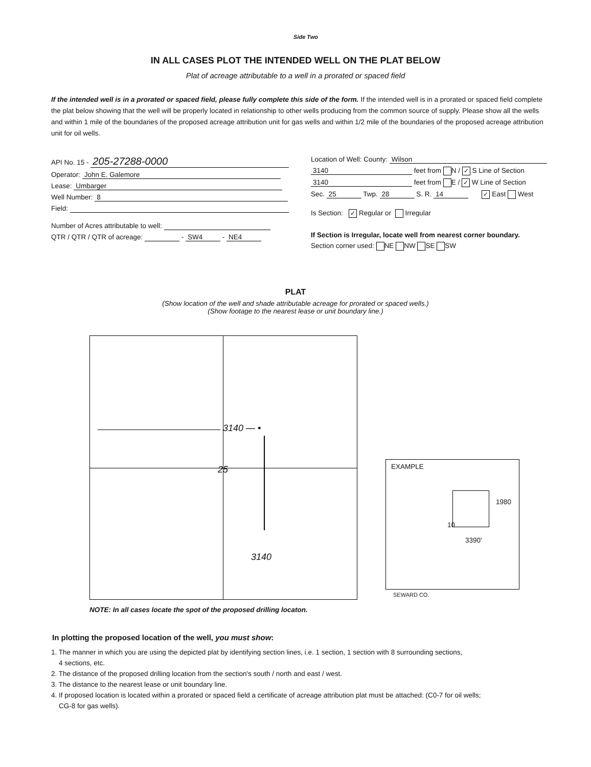Side Two
IN ALL CASES PLOT THE INTENDED WELL ON THE PLAT BELOW
Plat of acreage attributable to a well in a prorated or spaced field
If the intended well is in a prorated or spaced field, please fully complete this side of the form. If the intended well is in a prorated or spaced field complete the plat below showing that the well will be properly located in relationship to other wells producing from the common source of supply. Please show all the wells and within 1 mile of the boundaries of the proposed acreage attribution unit for gas wells and within 1/2 mile of the boundaries of the proposed acreage attribution unit for oil wells.
API No. 15 - 205-27288-0000
Operator: John E. Galemore
Lease: Umbarger
Well Number: 8
Field:
Number of Acres attributable to well:
QTR / QTR / QTR of acreage: - SW4 - NE4
Location of Well: County: Wilson
3140 feet from N / ✓ S Line of Section
3140 feet from E / ✓ W Line of Section
Sec. 25 Twp. 28 S. R. 14 ✓ East West
Is Section: ✓ Regular or Irregular
If Section is Irregular, locate well from nearest corner boundary.
Section corner used: NE NW SE SW
PLAT
(Show location of the well and shade attributable acreage for prorated or spaced wells.)
(Show footage to the nearest lease or unit boundary line.)
3140 — •
25
3140
EXAMPLE
1980
10
3390'
SEWARD CO.
NOTE: In all cases locate the spot of the proposed drilling locaton.
In plotting the proposed location of the well, you must show:
1. The manner in which you are using the depicted plat by identifying section lines, i.e. 1 section, 1 section with 8 surrounding sections,
4 sections, etc.
2. The distance of the proposed drilling location from the section's south / north and east / west.
3. The distance to the nearest lease or unit boundary line.
4. If proposed location is located within a prorated or spaced field a certificate of acreage attribution plat must be attached: (C0-7 for oil wells;
CG-8 for gas wells).